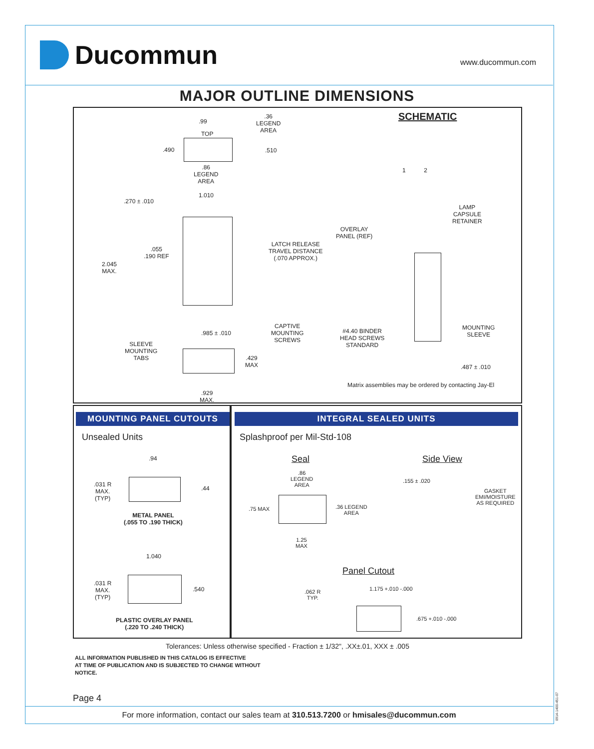Ducommun
www.ducommun.com
MAJOR OUTLINE DIMENSIONS
SCHEMATIC
.99
.36
LEGEND
AREA
TOP
.490 .510
.86
LEGEND
AREA
1.010
.270 ± .010
.055
.190 REF
2.045
MAX.
LATCH RELEASE
TRAVEL DISTANCE
(.070 APPROX.)
CAPTIVE
MOUNTING
SCREWS
.985 ± .010
SLEEVE
MOUNTING
TABS
.429
MAX
.929
MAX.
1 2
LAMP
CAPSULE
RETAINER
OVERLAY
PANEL (REF)
#4.40 BINDER
HEAD SCREWS
STANDARD
MOUNTING
SLEEVE
.487 ± .010
Matrix assemblies may be ordered by contacting Jay-El
MOUNTING PANEL CUTOUTS
Unsealed Units
.94
.031 R
MAX.
(TYP)
.44
METAL PANEL
(.055 TO .190 THICK)
1.040
.031 R
MAX.
(TYP)
.540
PLASTIC OVERLAY PANEL
(.220 TO .240 THICK)
INTEGRAL SEALED UNITS
Splashproof per Mil-Std-108
Seal Side View
.86
LEGEND
AREA
.155 ± .020
GASKET
EMI/MOISTURE
AS REQUIRED
.75 MAX
.36 LEGEND
AREA
1.25
MAX
Panel Cutout
1.175 +.010 -.000
.062 R
TYP.
.675 +.010 -.000
Tolerances: Unless otherwise specified - Fraction ± 1/32", .XX±.01, XXX ± .005
ALL INFORMATION PUBLISHED IN THIS CATALOG IS EFFECTIVE
AT TIME OF PUBLICATION AND IS SUBJECTED TO CHANGE WITHOUT
NOTICE.
Page 4
For more information, contact our sales team at 310.513.7200 or hmisales@ducommun.com
0914-1400-451-07